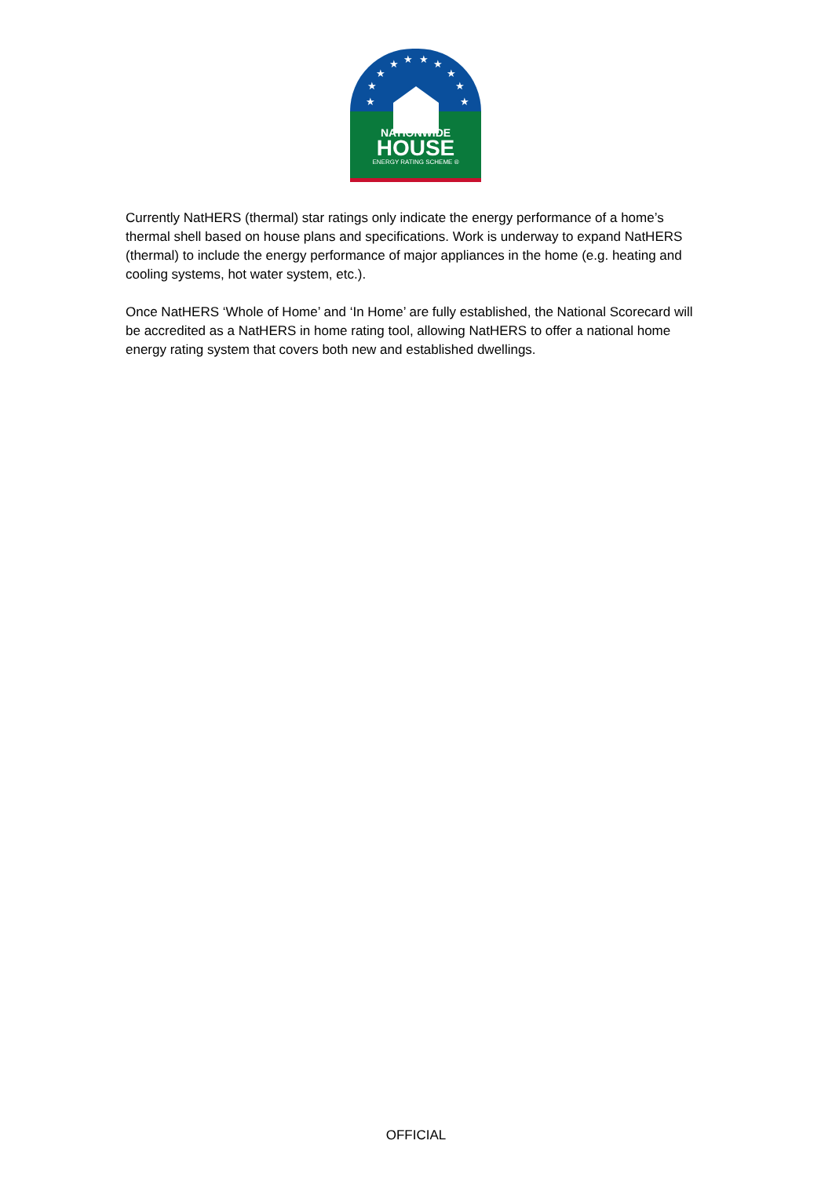★
★
★
★ ★ ★ ★
★
★
★
NATIONWIDE
HOUSE
ENERGY RATING SCHEME ®
Currently NatHERS (thermal) star ratings only indicate the energy performance of a home’s thermal shell based on house plans and specifications. Work is underway to expand NatHERS (thermal) to include the energy performance of major appliances in the home (e.g. heating and cooling systems, hot water system, etc.).
Once NatHERS ‘Whole of Home’ and ‘In Home’ are fully established, the National Scorecard will be accredited as a NatHERS in home rating tool, allowing NatHERS to offer a national home energy rating system that covers both new and established dwellings.
OFFICIAL